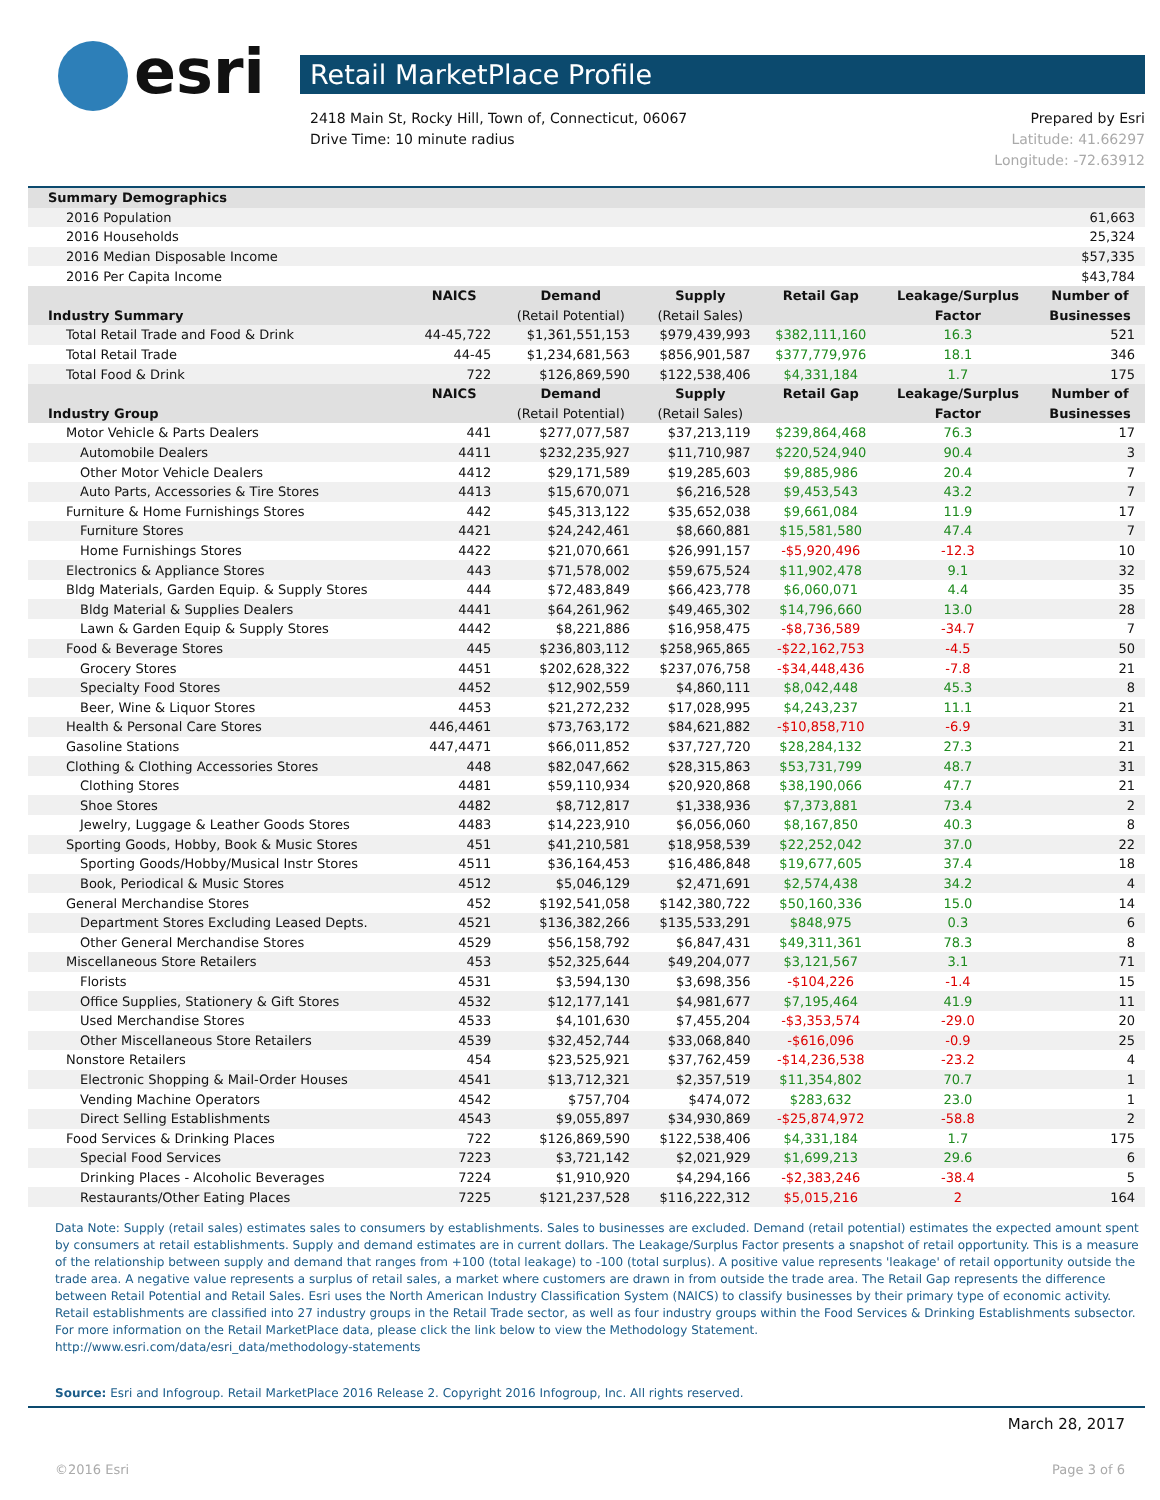esri Retail MarketPlace Profile
Prepared by Esri
Latitude: 41.66297
Longitude: -72.63912
2418 Main St, Rocky Hill, Town of, Connecticut, 06067
Drive Time: 10 minute radius
| Summary Demographics | | | | | | |
| 2016 Population | | | | | | 61,663 |
| 2016 Households | | | | | | 25,324 |
| 2016 Median Disposable Income | | | | | | $57,335 |
| 2016 Per Capita Income | | | | | | $43,784 |
| | NAICS | Demand | Supply | Retail Gap | Leakage/Surplus | Number of |
| Industry Summary | | (Retail Potential) | (Retail Sales) | | Factor | Businesses |
| Total Retail Trade and Food & Drink | 44-45,722 | $1,361,551,153 | $979,439,993 | $382,111,160 | 16.3 | 521 |
| Total Retail Trade | 44-45 | $1,234,681,563 | $856,901,587 | $377,779,976 | 18.1 | 346 |
| Total Food & Drink | 722 | $126,869,590 | $122,538,406 | $4,331,184 | 1.7 | 175 |
| | NAICS | Demand | Supply | Retail Gap | Leakage/Surplus | Number of |
| Industry Group | | (Retail Potential) | (Retail Sales) | | Factor | Businesses |
| Motor Vehicle & Parts Dealers | 441 | $277,077,587 | $37,213,119 | $239,864,468 | 76.3 | 17 |
| Automobile Dealers | 4411 | $232,235,927 | $11,710,987 | $220,524,940 | 90.4 | 3 |
| Other Motor Vehicle Dealers | 4412 | $29,171,589 | $19,285,603 | $9,885,986 | 20.4 | 7 |
| Auto Parts, Accessories & Tire Stores | 4413 | $15,670,071 | $6,216,528 | $9,453,543 | 43.2 | 7 |
| Furniture & Home Furnishings Stores | 442 | $45,313,122 | $35,652,038 | $9,661,084 | 11.9 | 17 |
| Furniture Stores | 4421 | $24,242,461 | $8,660,881 | $15,581,580 | 47.4 | 7 |
| Home Furnishings Stores | 4422 | $21,070,661 | $26,991,157 | -$5,920,496 | -12.3 | 10 |
| Electronics & Appliance Stores | 443 | $71,578,002 | $59,675,524 | $11,902,478 | 9.1 | 32 |
| Bldg Materials, Garden Equip. & Supply Stores | 444 | $72,483,849 | $66,423,778 | $6,060,071 | 4.4 | 35 |
| Bldg Material & Supplies Dealers | 4441 | $64,261,962 | $49,465,302 | $14,796,660 | 13.0 | 28 |
| Lawn & Garden Equip & Supply Stores | 4442 | $8,221,886 | $16,958,475 | -$8,736,589 | -34.7 | 7 |
| Food & Beverage Stores | 445 | $236,803,112 | $258,965,865 | -$22,162,753 | -4.5 | 50 |
| Grocery Stores | 4451 | $202,628,322 | $237,076,758 | -$34,448,436 | -7.8 | 21 |
| Specialty Food Stores | 4452 | $12,902,559 | $4,860,111 | $8,042,448 | 45.3 | 8 |
| Beer, Wine & Liquor Stores | 4453 | $21,272,232 | $17,028,995 | $4,243,237 | 11.1 | 21 |
| Health & Personal Care Stores | 446,4461 | $73,763,172 | $84,621,882 | -$10,858,710 | -6.9 | 31 |
| Gasoline Stations | 447,4471 | $66,011,852 | $37,727,720 | $28,284,132 | 27.3 | 21 |
| Clothing & Clothing Accessories Stores | 448 | $82,047,662 | $28,315,863 | $53,731,799 | 48.7 | 31 |
| Clothing Stores | 4481 | $59,110,934 | $20,920,868 | $38,190,066 | 47.7 | 21 |
| Shoe Stores | 4482 | $8,712,817 | $1,338,936 | $7,373,881 | 73.4 | 2 |
| Jewelry, Luggage & Leather Goods Stores | 4483 | $14,223,910 | $6,056,060 | $8,167,850 | 40.3 | 8 |
| Sporting Goods, Hobby, Book & Music Stores | 451 | $41,210,581 | $18,958,539 | $22,252,042 | 37.0 | 22 |
| Sporting Goods/Hobby/Musical Instr Stores | 4511 | $36,164,453 | $16,486,848 | $19,677,605 | 37.4 | 18 |
| Book, Periodical & Music Stores | 4512 | $5,046,129 | $2,471,691 | $2,574,438 | 34.2 | 4 |
| General Merchandise Stores | 452 | $192,541,058 | $142,380,722 | $50,160,336 | 15.0 | 14 |
| Department Stores Excluding Leased Depts. | 4521 | $136,382,266 | $135,533,291 | $848,975 | 0.3 | 6 |
| Other General Merchandise Stores | 4529 | $56,158,792 | $6,847,431 | $49,311,361 | 78.3 | 8 |
| Miscellaneous Store Retailers | 453 | $52,325,644 | $49,204,077 | $3,121,567 | 3.1 | 71 |
| Florists | 4531 | $3,594,130 | $3,698,356 | -$104,226 | -1.4 | 15 |
| Office Supplies, Stationery & Gift Stores | 4532 | $12,177,141 | $4,981,677 | $7,195,464 | 41.9 | 11 |
| Used Merchandise Stores | 4533 | $4,101,630 | $7,455,204 | -$3,353,574 | -29.0 | 20 |
| Other Miscellaneous Store Retailers | 4539 | $32,452,744 | $33,068,840 | -$616,096 | -0.9 | 25 |
| Nonstore Retailers | 454 | $23,525,921 | $37,762,459 | -$14,236,538 | -23.2 | 4 |
| Electronic Shopping & Mail-Order Houses | 4541 | $13,712,321 | $2,357,519 | $11,354,802 | 70.7 | 1 |
| Vending Machine Operators | 4542 | $757,704 | $474,072 | $283,632 | 23.0 | 1 |
| Direct Selling Establishments | 4543 | $9,055,897 | $34,930,869 | -$25,874,972 | -58.8 | 2 |
| Food Services & Drinking Places | 722 | $126,869,590 | $122,538,406 | $4,331,184 | 1.7 | 175 |
| Special Food Services | 7223 | $3,721,142 | $2,021,929 | $1,699,213 | 29.6 | 6 |
| Drinking Places - Alcoholic Beverages | 7224 | $1,910,920 | $4,294,166 | -$2,383,246 | -38.4 | 5 |
| Restaurants/Other Eating Places | 7225 | $121,237,528 | $116,222,312 | $5,015,216 | 2 | 164 |
Data Note: Supply (retail sales) estimates sales to consumers by establishments. Sales to businesses are excluded. Demand (retail potential) estimates the expected amount spent by consumers at retail establishments. Supply and demand estimates are in current dollars. The Leakage/Surplus Factor presents a snapshot of retail opportunity. This is a measure of the relationship between supply and demand that ranges from +100 (total leakage) to -100 (total surplus). A positive value represents 'leakage' of retail opportunity outside the trade area. A negative value represents a surplus of retail sales, a market where customers are drawn in from outside the trade area. The Retail Gap represents the difference between Retail Potential and Retail Sales. Esri uses the North American Industry Classification System (NAICS) to classify businesses by their primary type of economic activity. Retail establishments are classified into 27 industry groups in the Retail Trade sector, as well as four industry groups within the Food Services & Drinking Establishments subsector. For more information on the Retail MarketPlace data, please click the link below to view the Methodology Statement.
http://www.esri.com/data/esri_data/methodology-statements
Source: Esri and Infogroup. Retail MarketPlace 2016 Release 2. Copyright 2016 Infogroup, Inc. All rights reserved.
March 28, 2017
Page 3 of 6 ©2016 Esri